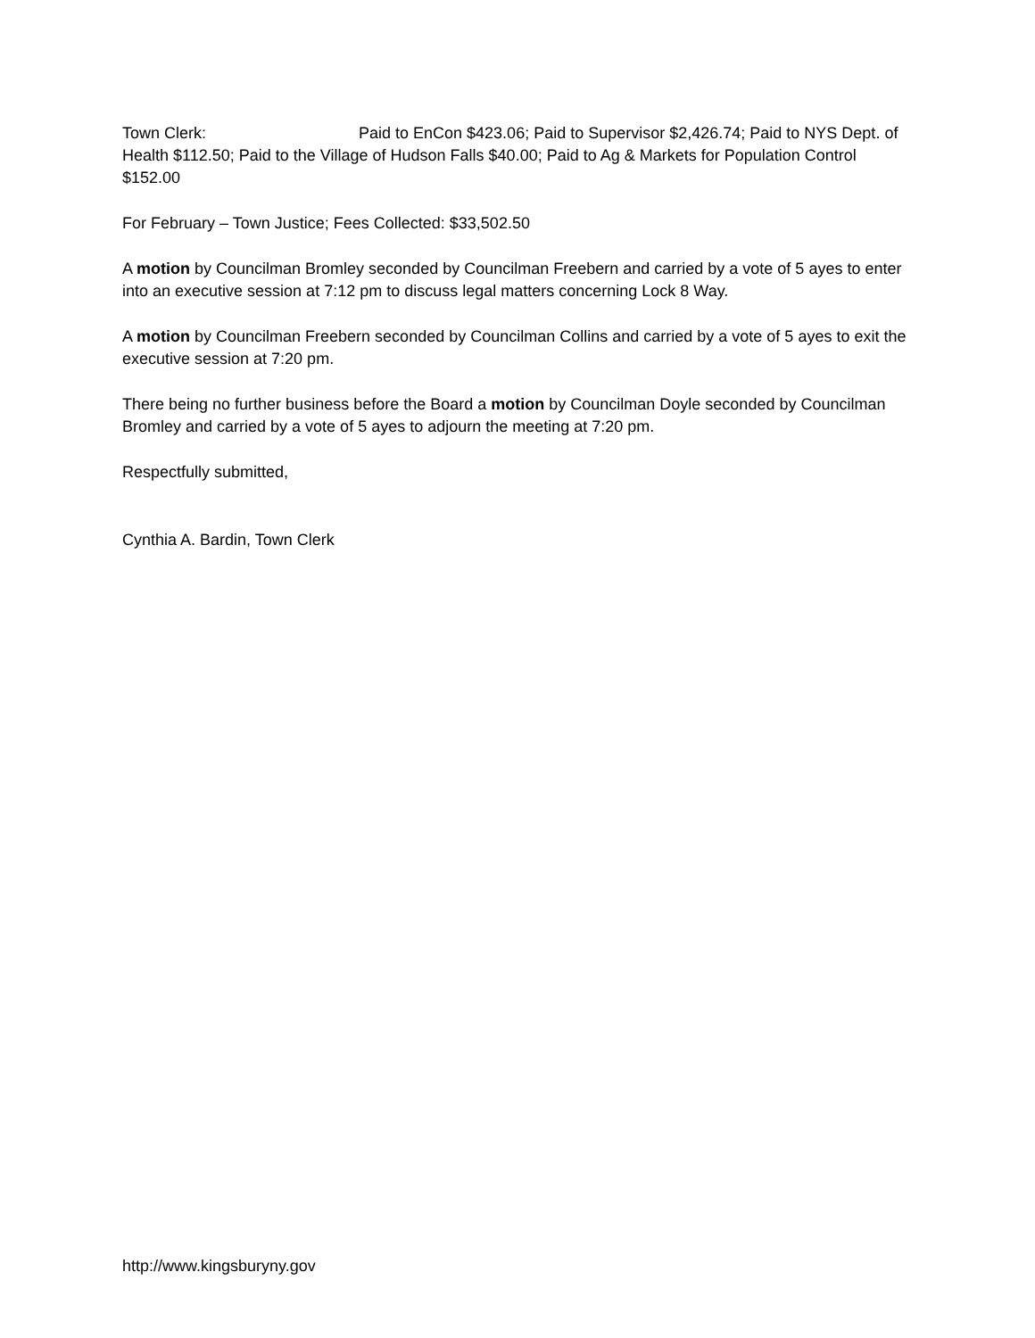Town Clerk: Paid to EnCon $423.06; Paid to Supervisor $2,426.74; Paid to NYS Dept. of Health $112.50; Paid to the Village of Hudson Falls $40.00; Paid to Ag & Markets for Population Control $152.00
For February – Town Justice; Fees Collected: $33,502.50
A motion by Councilman Bromley seconded by Councilman Freebern and carried by a vote of 5 ayes to enter into an executive session at 7:12 pm to discuss legal matters concerning Lock 8 Way.
A motion by Councilman Freebern seconded by Councilman Collins and carried by a vote of 5 ayes to exit the executive session at 7:20 pm.
There being no further business before the Board a motion by Councilman Doyle seconded by Councilman Bromley and carried by a vote of 5 ayes to adjourn the meeting at 7:20 pm.
Respectfully submitted,
Cynthia A. Bardin, Town Clerk
http://www.kingsburyny.gov